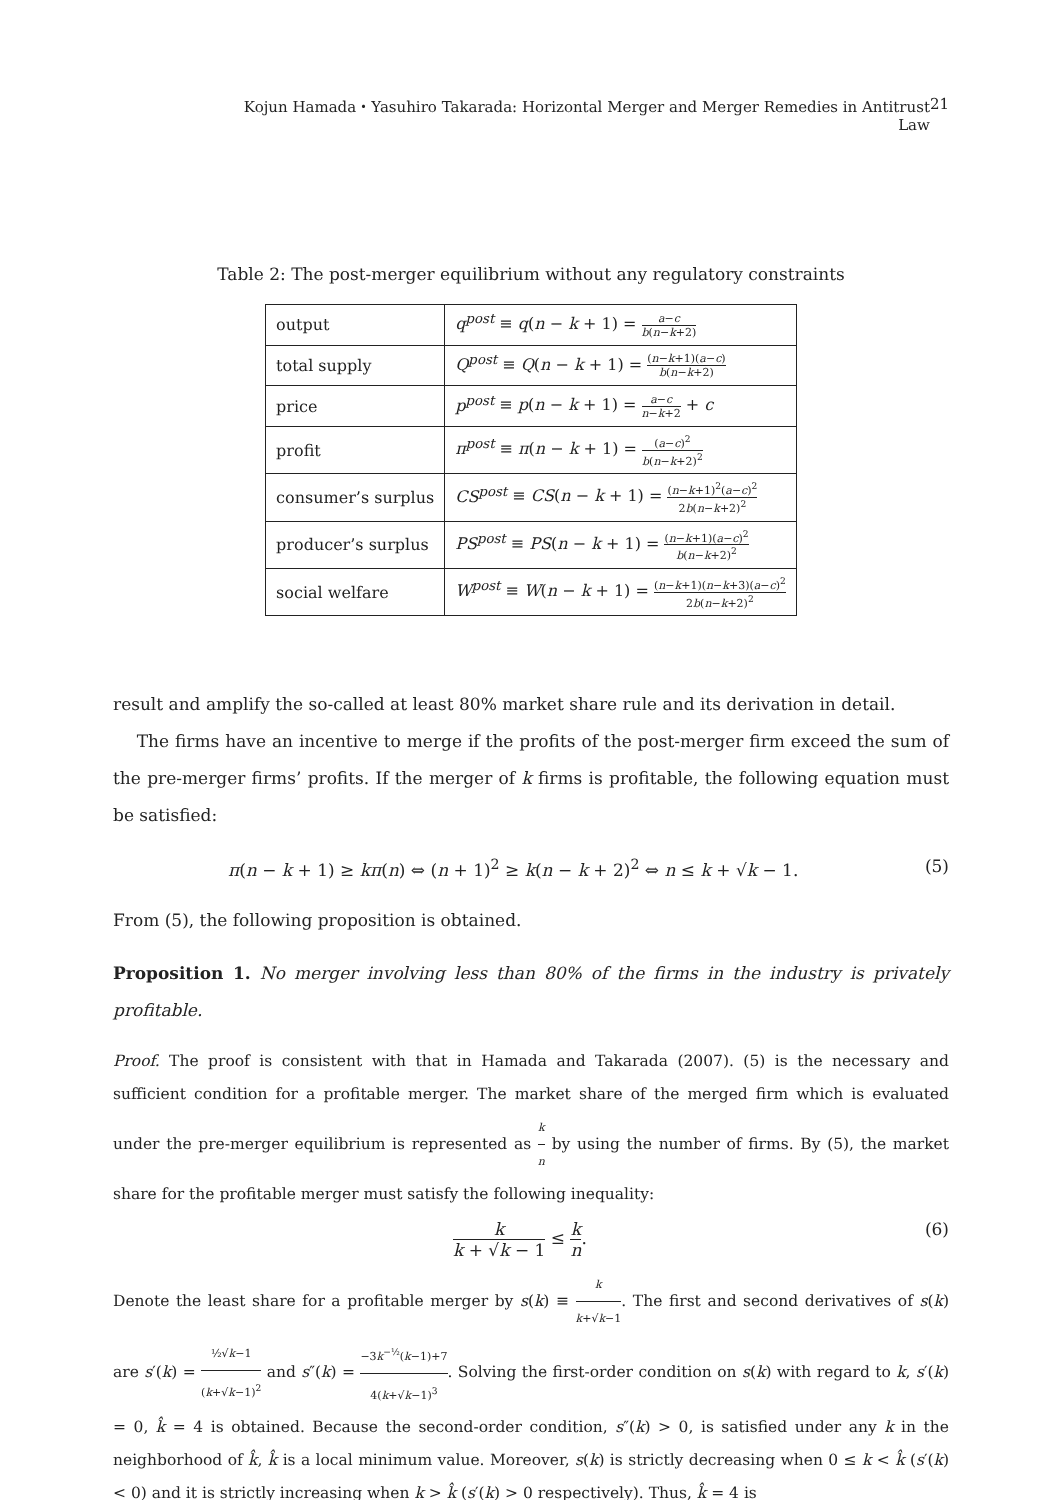Kojun Hamada・Yasuhiro Takarada: Horizontal Merger and Merger Remedies in Antitrust Law 21
Table 2: The post-merger equilibrium without any regulatory constraints
| output | q<sup>post</sup> ≡ q ( n − k + 1) = a − c b ( n − k +2) |
| total supply | Q<sup>post</sup> ≡ Q ( n − k + 1) = ( n − k +1)( a − c ) b ( n − k +2) |
| price | p<sup>post</sup> ≡ p ( n − k + 1) = a − c n − k +2 + c |
| profit | π<sup>post</sup> ≡ π ( n − k + 1) = ( a − c )<sup>2</sup> b ( n − k +2)<sup>2</sup> |
| consumer’s surplus | CS<sup>post</sup> ≡ CS ( n − k + 1) = ( n − k +1)<sup>2</sup>( a − c )<sup>2</sup> 2 b ( n − k +2)<sup>2</sup> |
| producer’s surplus | PS<sup>post</sup> ≡ PS ( n − k + 1) = ( n − k +1)( a − c )<sup>2</sup> b ( n − k +2)<sup>2</sup> |
| social welfare | W<sup>post</sup> ≡ W ( n − k + 1) = ( n − k +1)( n − k +3)( a − c )<sup>2</sup> 2 b ( n − k +2)<sup>2</sup> |
result and amplify the so-called at least 80% market share rule and its derivation in detail.
The firms have an incentive to merge if the profits of the post-merger firm exceed the sum of the pre-merger firms’ profits. If the merger of k firms is profitable, the following equation must be satisfied:
π(n − k + 1) ≥ kπ(n) ⇔ (n + 1)<sup>2</sup> ≥ k(n − k + 2)<sup>2</sup> ⇔ n ≤ k + √k − 1. (5)
From (5), the following proposition is obtained.
Proposition 1. No merger involving less than 80% of the firms in the industry is privately profitable.
Proof. The proof is consistent with that in Hamada and Takarada (2007). (5) is the necessary and sufficient condition for a profitable merger. The market share of the merged firm which is evaluated under the pre-merger equilibrium is represented as k n by using the number of firms. By (5), the market share for the profitable merger must satisfy the following inequality:
k k + √k − 1 ≤ k n. (6)
Denote the least share for a profitable merger by s(k) ≡ k k+√k−1. The first and second derivatives of s(k) are s′(k) = ½√k−1 (k+√k−1)<sup>2</sup> and s″(k) = −3k<sup>−½</sup>(k−1)+7 4(k+√k−1)<sup>3</sup>. Solving the first-order condition on s(k) with regard to k, s′(k) = 0, k̂ = 4 is obtained. Because the second-order condition, s″(k) > 0, is satisfied under any k in the neighborhood of k̂, k̂ is a local minimum value. Moreover, s(k) is strictly decreasing when 0 ≤ k < k̂ (s′(k) < 0) and it is strictly increasing when k > k̂ (s′(k) > 0 respectively). Thus, k̂ = 4 is